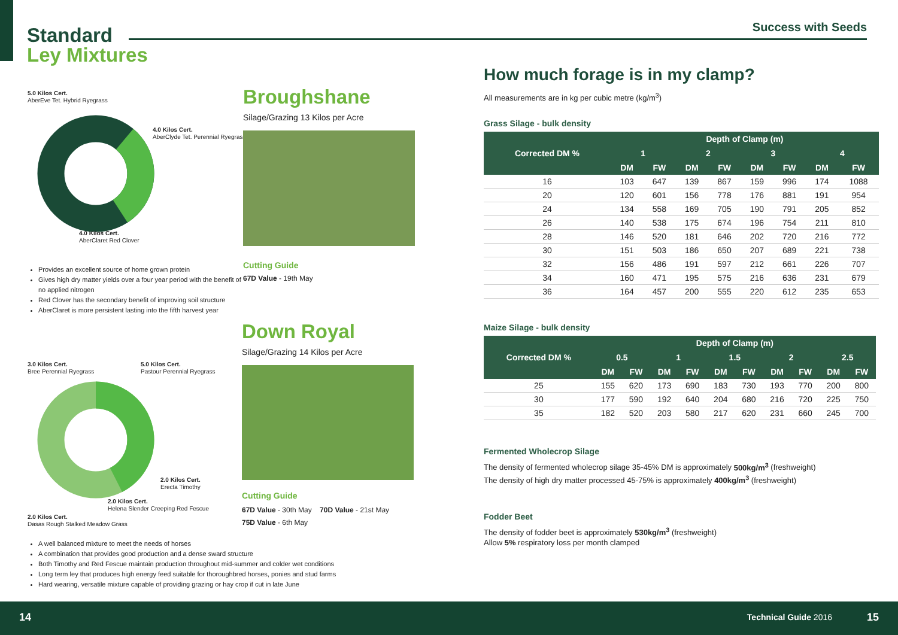Standard
Ley Mixtures
Success with Seeds
5.0 Kilos Cert.
AberEve Tet. Hybrid Ryegrass
4.0 Kilos Cert.
AberClyde Tet. Perennial Ryegrass
4.0 Kilos Cert.
AberClaret Red Clover
Provides an excellent source of home grown protein
Gives high dry matter yields over a four year period with the benefit of no applied nitrogen
Red Clover has the secondary benefit of improving soil structure
AberClaret is more persistent lasting into the fifth harvest year
Broughshane
Silage/Grazing 13 Kilos per Acre
Cutting Guide
67D Value - 19th May
3.0 Kilos Cert.
Bree Perennial Ryegrass
5.0 Kilos Cert.
Pastour Perennial Ryegrass
2.0 Kilos Cert.
Erecta Timothy
2.0 Kilos Cert.
Helena Slender Creeping Red Fescue
2.0 Kilos Cert.
Dasas Rough Stalked Meadow Grass
Down Royal
Silage/Grazing 14 Kilos per Acre
Cutting Guide
67D Value - 30th May 70D Value - 21st May
75D Value - 6th May
A well balanced mixture to meet the needs of horses
A combination that provides good production and a dense sward structure
Both Timothy and Red Fescue maintain production throughout mid-summer and colder wet conditions
Long term ley that produces high energy feed suitable for thoroughbred horses, ponies and stud farms
Hard wearing, versatile mixture capable of providing grazing or hay crop if cut in late June
How much forage is in my clamp?
All measurements are in kg per cubic metre (kg/m<sup>3</sup>)
Grass Silage - bulk density
| Corrected DM % | Depth of Clamp (m) | | | | | | | |
| --- | --- | --- | --- | --- | --- | --- | --- | --- |
| | 1 | | 2 | | 3 | | 4 | |
| | DM | FW | DM | FW | DM | FW | DM | FW |
| 16 | 103 | 647 | 139 | 867 | 159 | 996 | 174 | 1088 |
| 20 | 120 | 601 | 156 | 778 | 176 | 881 | 191 | 954 |
| 24 | 134 | 558 | 169 | 705 | 190 | 791 | 205 | 852 |
| 26 | 140 | 538 | 175 | 674 | 196 | 754 | 211 | 810 |
| 28 | 146 | 520 | 181 | 646 | 202 | 720 | 216 | 772 |
| 30 | 151 | 503 | 186 | 650 | 207 | 689 | 221 | 738 |
| 32 | 156 | 486 | 191 | 597 | 212 | 661 | 226 | 707 |
| 34 | 160 | 471 | 195 | 575 | 216 | 636 | 231 | 679 |
| 36 | 164 | 457 | 200 | 555 | 220 | 612 | 235 | 653 |
Maize Silage - bulk density
| Corrected DM % | Depth of Clamp (m) | | | | | | | | | |
| --- | --- | --- | --- | --- | --- | --- | --- | --- | --- | --- |
| | 0.5 | | 1 | | 1.5 | | 2 | | 2.5 | |
| | DM | FW | DM | FW | DM | FW | DM | FW | DM | FW |
| 25 | 155 | 620 | 173 | 690 | 183 | 730 | 193 | 770 | 200 | 800 |
| 30 | 177 | 590 | 192 | 640 | 204 | 680 | 216 | 720 | 225 | 750 |
| 35 | 182 | 520 | 203 | 580 | 217 | 620 | 231 | 660 | 245 | 700 |
Fermented Wholecrop Silage
The density of fermented wholecrop silage 35-45% DM is approximately 500kg/m<sup>3</sup> (freshweight)
The density of high dry matter processed 45-75% is approximately 400kg/m<sup>3</sup> (freshweight)
Fodder Beet
The density of fodder beet is approximately 530kg/m<sup>3</sup> (freshweight)
Allow 5% respiratory loss per month clamped
14 Technical Guide 2016 15